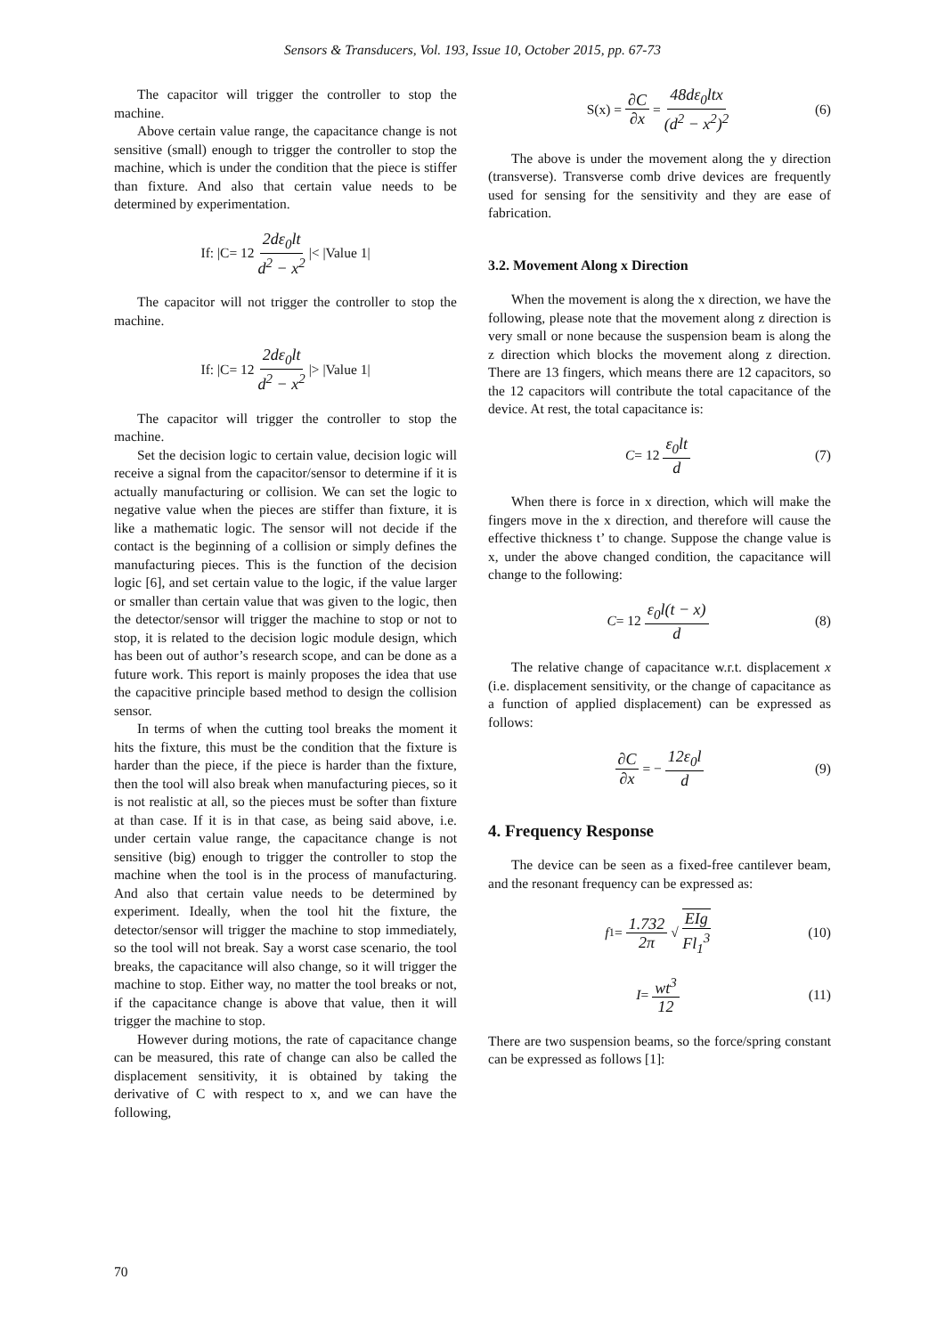Sensors & Transducers, Vol. 193, Issue 10, October 2015, pp. 67-73
The capacitor will trigger the controller to stop the machine.
Above certain value range, the capacitance change is not sensitive (small) enough to trigger the controller to stop the machine, which is under the condition that the piece is stiffer than fixture. And also that certain value needs to be determined by experimentation.
If: |C= 12 2dε<sub>0</sub>lt d<sup>2</sup> − x<sup>2</sup> |< |Value 1|
The capacitor will not trigger the controller to stop the machine.
If: |C= 12 2dε<sub>0</sub>lt d<sup>2</sup> − x<sup>2</sup> |> |Value 1|
The capacitor will trigger the controller to stop the machine.
Set the decision logic to certain value, decision logic will receive a signal from the capacitor/sensor to determine if it is actually manufacturing or collision. We can set the logic to negative value when the pieces are stiffer than fixture, it is like a mathematic logic. The sensor will not decide if the contact is the beginning of a collision or simply defines the manufacturing pieces. This is the function of the decision logic [6], and set certain value to the logic, if the value larger or smaller than certain value that was given to the logic, then the detector/sensor will trigger the machine to stop or not to stop, it is related to the decision logic module design, which has been out of author’s research scope, and can be done as a future work. This report is mainly proposes the idea that use the capacitive principle based method to design the collision sensor.
In terms of when the cutting tool breaks the moment it hits the fixture, this must be the condition that the fixture is harder than the piece, if the piece is harder than the fixture, then the tool will also break when manufacturing pieces, so it is not realistic at all, so the pieces must be softer than fixture at than case. If it is in that case, as being said above, i.e. under certain value range, the capacitance change is not sensitive (big) enough to trigger the controller to stop the machine when the tool is in the process of manufacturing. And also that certain value needs to be determined by experiment. Ideally, when the tool hit the fixture, the detector/sensor will trigger the machine to stop immediately, so the tool will not break. Say a worst case scenario, the tool breaks, the capacitance will also change, so it will trigger the machine to stop. Either way, no matter the tool breaks or not, if the capacitance change is above that value, then it will trigger the machine to stop.
However during motions, the rate of capacitance change can be measured, this rate of change can also be called the displacement sensitivity, it is obtained by taking the derivative of C with respect to x, and we can have the following,
S(x) = ∂C ∂x = 48dε<sub>0</sub>ltx (d<sup>2</sup> − x<sup>2</sup>)<sup>2</sup> (6)
The above is under the movement along the y direction (transverse). Transverse comb drive devices are frequently used for sensing for the sensitivity and they are ease of fabrication.
3.2. Movement Along x Direction
When the movement is along the x direction, we have the following, please note that the movement along z direction is very small or none because the suspension beam is along the z direction which blocks the movement along z direction. There are 13 fingers, which means there are 12 capacitors, so the 12 capacitors will contribute the total capacitance of the device. At rest, the total capacitance is:
C = 12 ε<sub>0</sub>lt d (7)
When there is force in x direction, which will make the fingers move in the x direction, and therefore will cause the effective thickness t’ to change. Suppose the change value is x, under the above changed condition, the capacitance will change to the following:
C = 12 ε<sub>0</sub>l(t − x) d (8)
The relative change of capacitance w.r.t. displacement x (i.e. displacement sensitivity, or the change of capacitance as a function of applied displacement) can be expressed as follows:
∂C ∂x = − 12ε<sub>0</sub>l d (9)
4. Frequency Response
The device can be seen as a fixed-free cantilever beam, and the resonant frequency can be expressed as:
f<sub>1</sub> = 1.732 2π √ EIg Fl<sub>1</sub><sup>3</sup> (10)
I = wt<sup>3</sup> 12 (11)
There are two suspension beams, so the force/spring constant can be expressed as follows [1]:
70